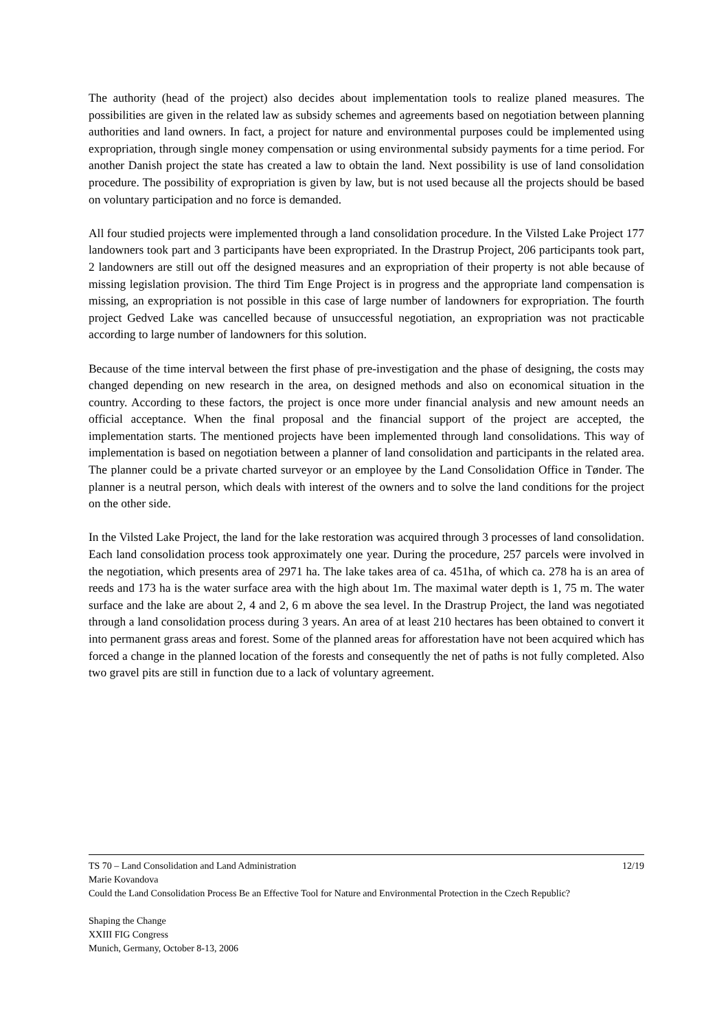The authority (head of the project) also decides about implementation tools to realize planed measures. The possibilities are given in the related law as subsidy schemes and agreements based on negotiation between planning authorities and land owners. In fact, a project for nature and environmental purposes could be implemented using expropriation, through single money compensation or using environmental subsidy payments for a time period. For another Danish project the state has created a law to obtain the land. Next possibility is use of land consolidation procedure. The possibility of expropriation is given by law, but is not used because all the projects should be based on voluntary participation and no force is demanded.
All four studied projects were implemented through a land consolidation procedure. In the Vilsted Lake Project 177 landowners took part and 3 participants have been expropriated. In the Drastrup Project, 206 participants took part, 2 landowners are still out off the designed measures and an expropriation of their property is not able because of missing legislation provision. The third Tim Enge Project is in progress and the appropriate land compensation is missing, an expropriation is not possible in this case of large number of landowners for expropriation. The fourth project Gedved Lake was cancelled because of unsuccessful negotiation, an expropriation was not practicable according to large number of landowners for this solution.
Because of the time interval between the first phase of pre-investigation and the phase of designing, the costs may changed depending on new research in the area, on designed methods and also on economical situation in the country. According to these factors, the project is once more under financial analysis and new amount needs an official acceptance. When the final proposal and the financial support of the project are accepted, the implementation starts. The mentioned projects have been implemented through land consolidations. This way of implementation is based on negotiation between a planner of land consolidation and participants in the related area. The planner could be a private charted surveyor or an employee by the Land Consolidation Office in Tønder. The planner is a neutral person, which deals with interest of the owners and to solve the land conditions for the project on the other side.
In the Vilsted Lake Project, the land for the lake restoration was acquired through 3 processes of land consolidation. Each land consolidation process took approximately one year. During the procedure, 257 parcels were involved in the negotiation, which presents area of 2971 ha. The lake takes area of ca. 451ha, of which ca. 278 ha is an area of reeds and 173 ha is the water surface area with the high about 1m. The maximal water depth is 1, 75 m. The water surface and the lake are about 2, 4 and 2, 6 m above the sea level. In the Drastrup Project, the land was negotiated through a land consolidation process during 3 years. An area of at least 210 hectares has been obtained to convert it into permanent grass areas and forest. Some of the planned areas for afforestation have not been acquired which has forced a change in the planned location of the forests and consequently the net of paths is not fully completed. Also two gravel pits are still in function due to a lack of voluntary agreement.
TS 70 – Land Consolidation and Land Administration 12/19
Marie Kovandova
Could the Land Consolidation Process Be an Effective Tool for Nature and Environmental Protection in the Czech Republic?
Shaping the Change
XXIII FIG Congress
Munich, Germany, October 8-13, 2006